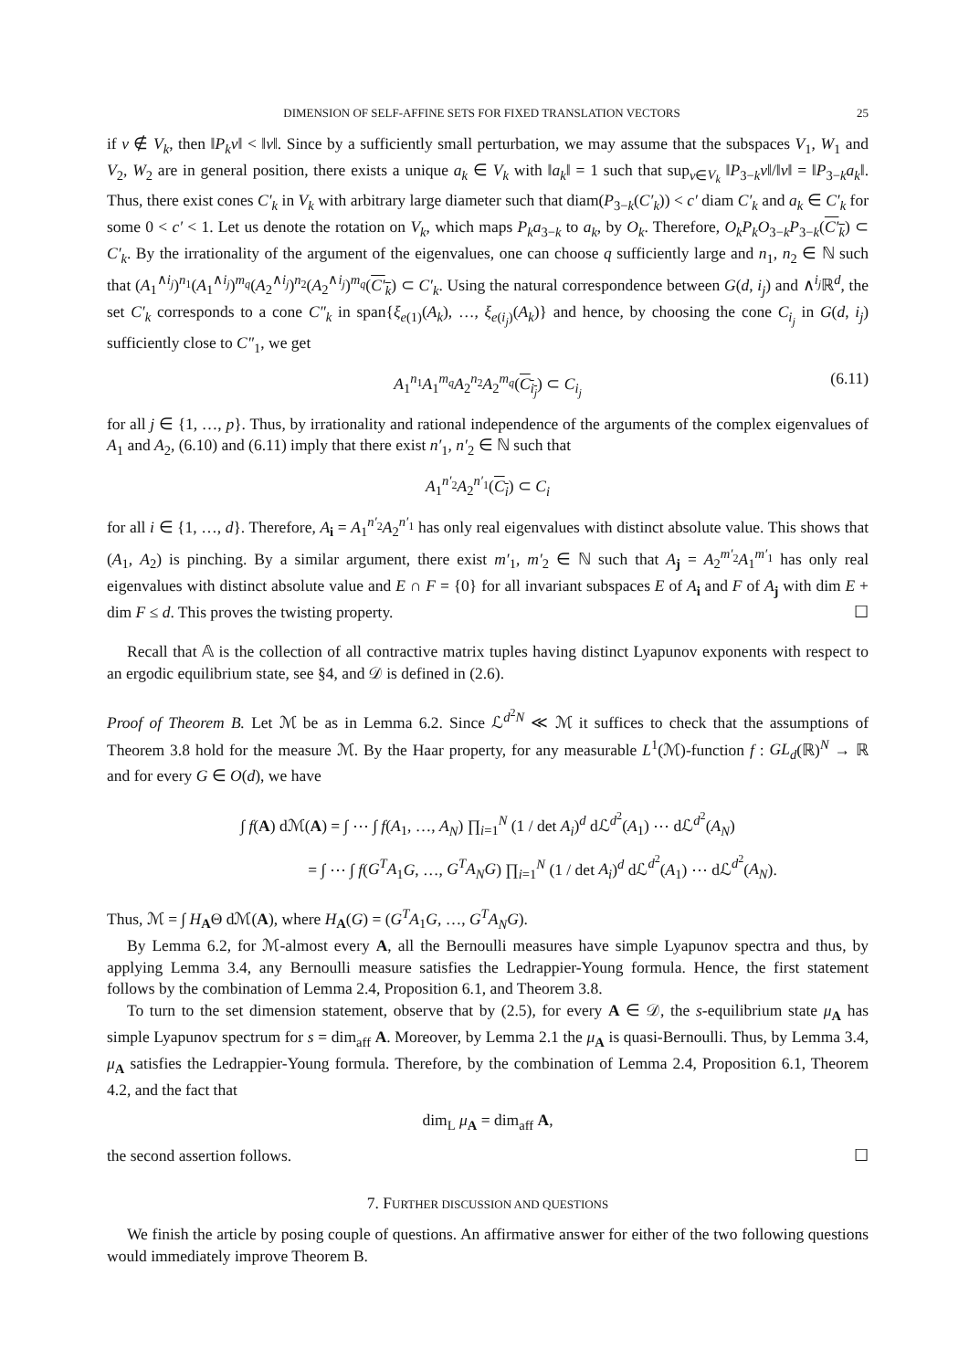DIMENSION OF SELF-AFFINE SETS FOR FIXED TRANSLATION VECTORS 25
if v ∉ V<sub>k</sub>, then ‖P<sub>k</sub>v‖ < ‖v‖. Since by a sufficiently small perturbation, we may assume that the subspaces V<sub>1</sub>, W<sub>1</sub> and V<sub>2</sub>, W<sub>2</sub> are in general position, there exists a unique a<sub>k</sub> ∈ V<sub>k</sub> with ‖a<sub>k</sub>‖ = 1 such that sup<sub>v∈V<sub>k</sub></sub> ‖P<sub>3−k</sub>v‖/‖v‖ = ‖P<sub>3−k</sub>a<sub>k</sub>‖. Thus, there exist cones C′<sub>k</sub> in V<sub>k</sub> with arbitrary large diameter such that diam(P<sub>3−k</sub>(C′<sub>k</sub>)) < c′ diam C′<sub>k</sub> and a<sub>k</sub> ∈ C′<sub>k</sub> for some 0 < c′ < 1. Let us denote the rotation on V<sub>k</sub>, which maps P<sub>k</sub>a<sub>3−k</sub> to a<sub>k</sub>, by O<sub>k</sub>. Therefore, O<sub>k</sub>P<sub>k</sub>O<sub>3−k</sub>P<sub>3−k</sub>(C′<sub>k</sub>) ⊂ C′<sub>k</sub>. By the irrationality of the argument of the eigenvalues, one can choose q sufficiently large and n<sub>1</sub>, n<sub>2</sub> ∈ ℕ such that (A<sub>1</sub><sup>∧i<sub>j</sub></sup>)<sup>n<sub>1</sub></sup>(A<sub>1</sub><sup>∧i<sub>j</sub></sup>)<sup>m<sub>q</sub></sup>(A<sub>2</sub><sup>∧i<sub>j</sub></sup>)<sup>n<sub>2</sub></sup>(A<sub>2</sub><sup>∧i<sub>j</sub></sup>)<sup>m<sub>q</sub></sup>(C′<sub>k</sub>) ⊂ C′<sub>k</sub>. Using the natural correspondence between G(d, i<sub>j</sub>) and ∧<sup>i<sub>j</sub></sup>ℝ<sup>d</sup>, the set C′<sub>k</sub> corresponds to a cone C″<sub>k</sub> in span{ξ<sub>e(1)</sub>(A<sub>k</sub>), …, ξ<sub>e(i<sub>j</sub>)</sub>(A<sub>k</sub>)} and hence, by choosing the cone C<sub>i<sub>j</sub></sub> in G(d, i<sub>j</sub>) sufficiently close to C″<sub>1</sub>, we get
A<sub>1</sub><sup>n<sub>1</sub></sup>A<sub>1</sub><sup>m<sub>q</sub></sup>A<sub>2</sub><sup>n<sub>2</sub></sup>A<sub>2</sub><sup>m<sub>q</sub></sup>(C<sub>i<sub>j</sub></sub>) ⊂ C<sub>i<sub>j</sub></sub> (6.11)
for all j ∈ {1, …, p}. Thus, by irrationality and rational independence of the arguments of the complex eigenvalues of A<sub>1</sub> and A<sub>2</sub>, (6.10) and (6.11) imply that there exist n′<sub>1</sub>, n′<sub>2</sub> ∈ ℕ such that
A<sub>1</sub><sup>n′<sub>2</sub></sup>A<sub>2</sub><sup>n′<sub>1</sub></sup>(C<sub>i</sub>) ⊂ C<sub>i</sub>
for all i ∈ {1, …, d}. Therefore, A<sub>i</sub> = A<sub>1</sub><sup>n′<sub>2</sub></sup>A<sub>2</sub><sup>n′<sub>1</sub></sup> has only real eigenvalues with distinct absolute value. This shows that (A<sub>1</sub>, A<sub>2</sub>) is pinching. By a similar argument, there exist m′<sub>1</sub>, m′<sub>2</sub> ∈ ℕ such that A<sub>j</sub> = A<sub>2</sub><sup>m′<sub>2</sub></sup>A<sub>1</sub><sup>m′<sub>1</sub></sup> has only real eigenvalues with distinct absolute value and E ∩ F = {0} for all invariant subspaces E of A<sub>i</sub> and F of A<sub>j</sub> with dim E + dim F ≤ d. This proves the twisting property. ☐
Recall that 𝔸 is the collection of all contractive matrix tuples having distinct Lyapunov exponents with respect to an ergodic equilibrium state, see §4, and 𝒟 is defined in (2.6).
Proof of Theorem B. Let ℳ be as in Lemma 6.2. Since ℒ<sup>d<sup>2</sup>N</sup> ≪ ℳ it suffices to check that the assumptions of Theorem 3.8 hold for the measure ℳ. By the Haar property, for any measurable L<sup>1</sup>(ℳ)-function f : GL<sub>d</sub>(ℝ)<sup>N</sup> → ℝ and for every G ∈ O(d), we have
∫ f(A) dℳ(A) = ∫ ⋯ ∫ f(A<sub>1</sub>, …, A<sub>N</sub>) ∏<sub>i=1</sub><sup>N</sup> (1 / det A<sub>i</sub>)<sup>d</sup> dℒ<sup>d<sup>2</sup></sup>(A<sub>1</sub>) ⋯ dℒ<sup>d<sup>2</sup></sup>(A<sub>N</sub>)
= ∫ ⋯ ∫ f(G<sup>T</sup>A<sub>1</sub>G, …, G<sup>T</sup>A<sub>N</sub>G) ∏<sub>i=1</sub><sup>N</sup> (1 / det A<sub>i</sub>)<sup>d</sup> dℒ<sup>d<sup>2</sup></sup>(A<sub>1</sub>) ⋯ dℒ<sup>d<sup>2</sup></sup>(A<sub>N</sub>).
Thus, ℳ = ∫ H<sub>A</sub>Θ dℳ(A), where H<sub>A</sub>(G) = (G<sup>T</sup>A<sub>1</sub>G, …, G<sup>T</sup>A<sub>N</sub>G).
By Lemma 6.2, for ℳ-almost every A, all the Bernoulli measures have simple Lyapunov spectra and thus, by applying Lemma 3.4, any Bernoulli measure satisfies the Ledrappier-Young formula. Hence, the first statement follows by the combination of Lemma 2.4, Proposition 6.1, and Theorem 3.8.
To turn to the set dimension statement, observe that by (2.5), for every A ∈ 𝒟, the s-equilibrium state μ<sub>A</sub> has simple Lyapunov spectrum for s = dim<sub>aff</sub> A. Moreover, by Lemma 2.1 the μ<sub>A</sub> is quasi-Bernoulli. Thus, by Lemma 3.4, μ<sub>A</sub> satisfies the Ledrappier-Young formula. Therefore, by the combination of Lemma 2.4, Proposition 6.1, Theorem 4.2, and the fact that
dim<sub>L</sub> μ<sub>A</sub> = dim<sub>aff</sub> A,
the second assertion follows. ☐
7. FURTHER DISCUSSION AND QUESTIONS
We finish the article by posing couple of questions. An affirmative answer for either of the two following questions would immediately improve Theorem B.